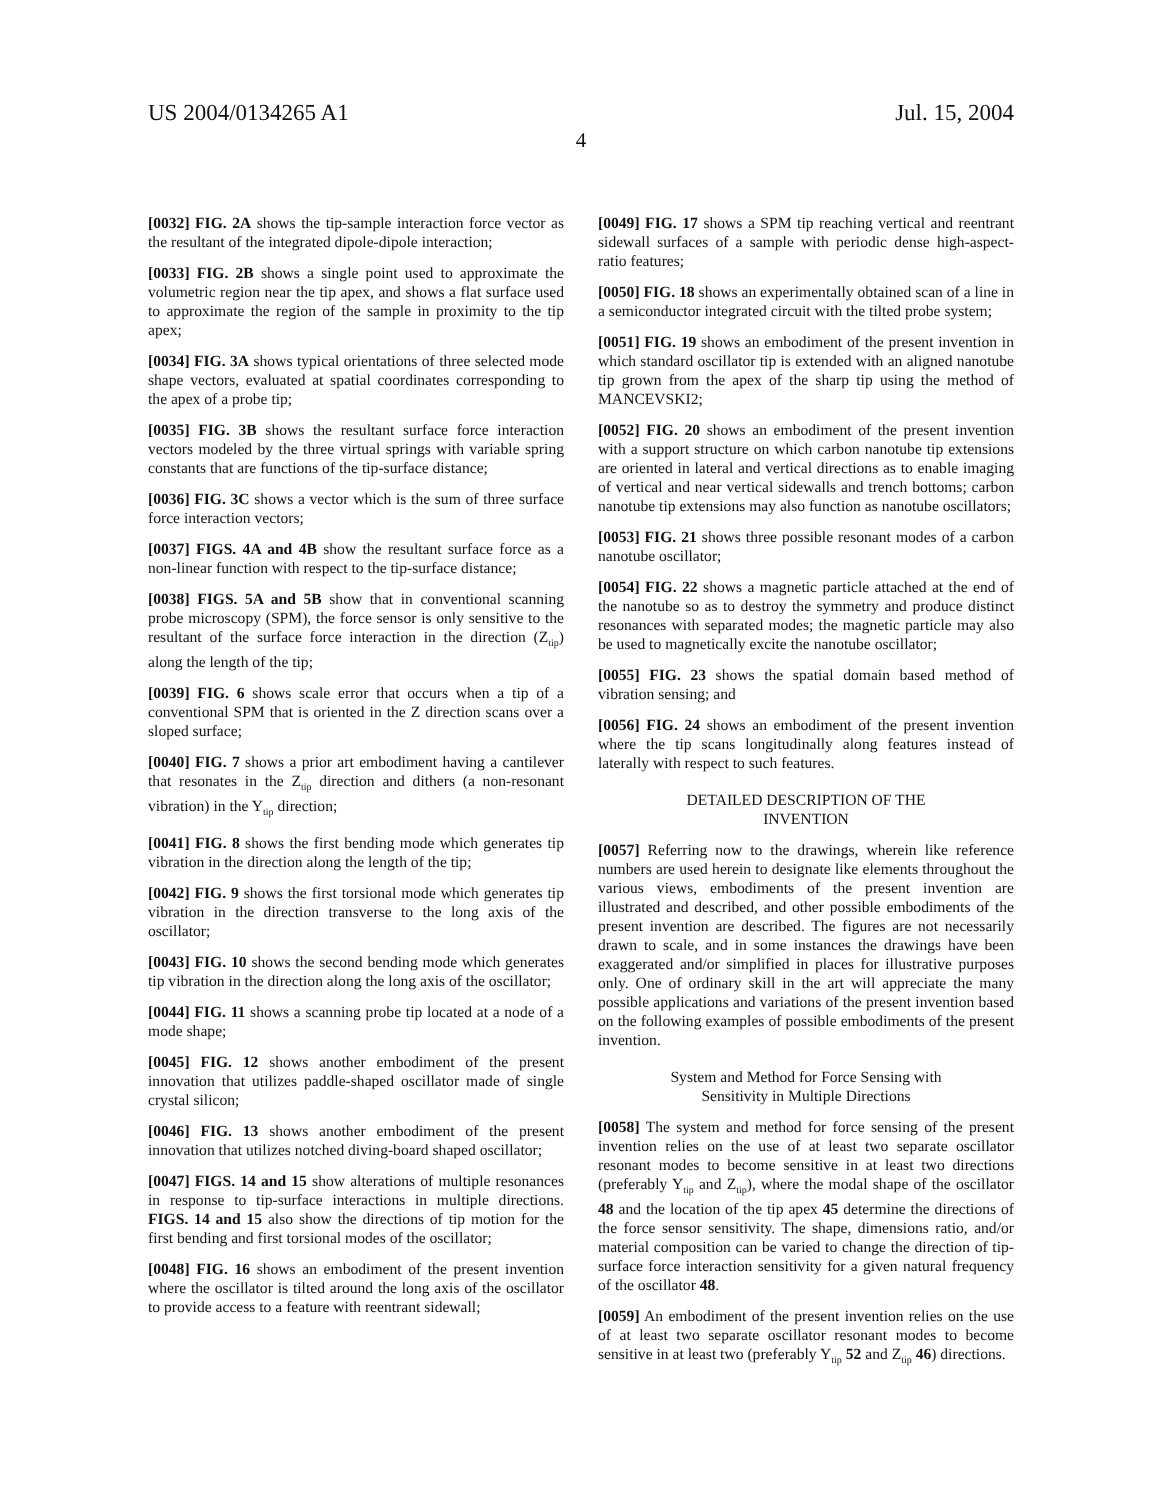US 2004/0134265 A1 Jul. 15, 2004
4
[0032] FIG. 2A shows the tip-sample interaction force vector as the resultant of the integrated dipole-dipole interaction;
[0033] FIG. 2B shows a single point used to approximate the volumetric region near the tip apex, and shows a flat surface used to approximate the region of the sample in proximity to the tip apex;
[0034] FIG. 3A shows typical orientations of three selected mode shape vectors, evaluated at spatial coordinates corresponding to the apex of a probe tip;
[0035] FIG. 3B shows the resultant surface force interaction vectors modeled by the three virtual springs with variable spring constants that are functions of the tip-surface distance;
[0036] FIG. 3C shows a vector which is the sum of three surface force interaction vectors;
[0037] FIGS. 4A and 4B show the resultant surface force as a non-linear function with respect to the tip-surface distance;
[0038] FIGS. 5A and 5B show that in conventional scanning probe microscopy (SPM), the force sensor is only sensitive to the resultant of the surface force interaction in the direction (Z<sub>tip</sub>) along the length of the tip;
[0039] FIG. 6 shows scale error that occurs when a tip of a conventional SPM that is oriented in the Z direction scans over a sloped surface;
[0040] FIG. 7 shows a prior art embodiment having a cantilever that resonates in the Z<sub>tip</sub> direction and dithers (a non-resonant vibration) in the Y<sub>tip</sub> direction;
[0041] FIG. 8 shows the first bending mode which generates tip vibration in the direction along the length of the tip;
[0042] FIG. 9 shows the first torsional mode which generates tip vibration in the direction transverse to the long axis of the oscillator;
[0043] FIG. 10 shows the second bending mode which generates tip vibration in the direction along the long axis of the oscillator;
[0044] FIG. 11 shows a scanning probe tip located at a node of a mode shape;
[0045] FIG. 12 shows another embodiment of the present innovation that utilizes paddle-shaped oscillator made of single crystal silicon;
[0046] FIG. 13 shows another embodiment of the present innovation that utilizes notched diving-board shaped oscillator;
[0047] FIGS. 14 and 15 show alterations of multiple resonances in response to tip-surface interactions in multiple directions. FIGS. 14 and 15 also show the directions of tip motion for the first bending and first torsional modes of the oscillator;
[0048] FIG. 16 shows an embodiment of the present invention where the oscillator is tilted around the long axis of the oscillator to provide access to a feature with reentrant sidewall;
[0049] FIG. 17 shows a SPM tip reaching vertical and reentrant sidewall surfaces of a sample with periodic dense high-aspect-ratio features;
[0050] FIG. 18 shows an experimentally obtained scan of a line in a semiconductor integrated circuit with the tilted probe system;
[0051] FIG. 19 shows an embodiment of the present invention in which standard oscillator tip is extended with an aligned nanotube tip grown from the apex of the sharp tip using the method of MANCEVSKI2;
[0052] FIG. 20 shows an embodiment of the present invention with a support structure on which carbon nanotube tip extensions are oriented in lateral and vertical directions as to enable imaging of vertical and near vertical sidewalls and trench bottoms; carbon nanotube tip extensions may also function as nanotube oscillators;
[0053] FIG. 21 shows three possible resonant modes of a carbon nanotube oscillator;
[0054] FIG. 22 shows a magnetic particle attached at the end of the nanotube so as to destroy the symmetry and produce distinct resonances with separated modes; the magnetic particle may also be used to magnetically excite the nanotube oscillator;
[0055] FIG. 23 shows the spatial domain based method of vibration sensing; and
[0056] FIG. 24 shows an embodiment of the present invention where the tip scans longitudinally along features instead of laterally with respect to such features.
DETAILED DESCRIPTION OF THE
INVENTION
[0057] Referring now to the drawings, wherein like reference numbers are used herein to designate like elements throughout the various views, embodiments of the present invention are illustrated and described, and other possible embodiments of the present invention are described. The figures are not necessarily drawn to scale, and in some instances the drawings have been exaggerated and/or simplified in places for illustrative purposes only. One of ordinary skill in the art will appreciate the many possible applications and variations of the present invention based on the following examples of possible embodiments of the present invention.
System and Method for Force Sensing with
Sensitivity in Multiple Directions
[0058] The system and method for force sensing of the present invention relies on the use of at least two separate oscillator resonant modes to become sensitive in at least two directions (preferably Y<sub>tip</sub> and Z<sub>tip</sub>), where the modal shape of the oscillator 48 and the location of the tip apex 45 determine the directions of the force sensor sensitivity. The shape, dimensions ratio, and/or material composition can be varied to change the direction of tip-surface force interaction sensitivity for a given natural frequency of the oscillator 48.
[0059] An embodiment of the present invention relies on the use of at least two separate oscillator resonant modes to become sensitive in at least two (preferably Y<sub>tip</sub> 52 and Z<sub>tip</sub> 46) directions.